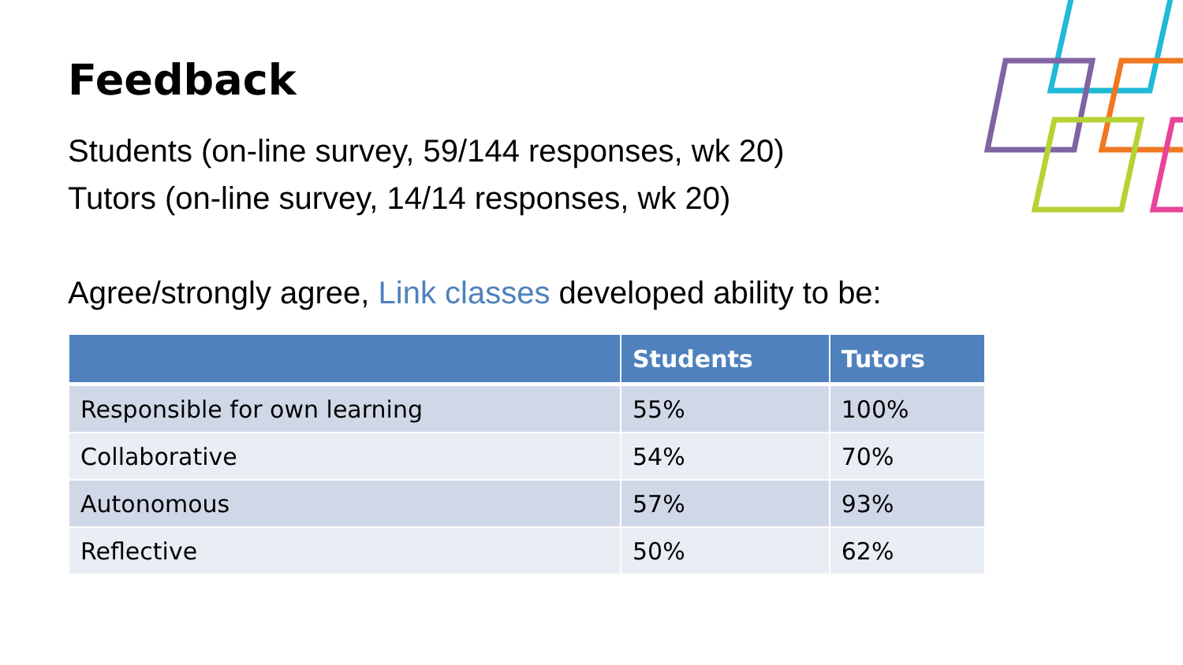Feedback
Students (on-line survey, 59/144 responses, wk 20)
Tutors (on-line survey, 14/14 responses, wk 20)
Agree/strongly agree, Link classes developed ability to be:
| | Students | Tutors |
| --- | --- | --- |
| Responsible for own learning | 55% | 100% |
| Collaborative | 54% | 70% |
| Autonomous | 57% | 93% |
| Reflective | 50% | 62% |